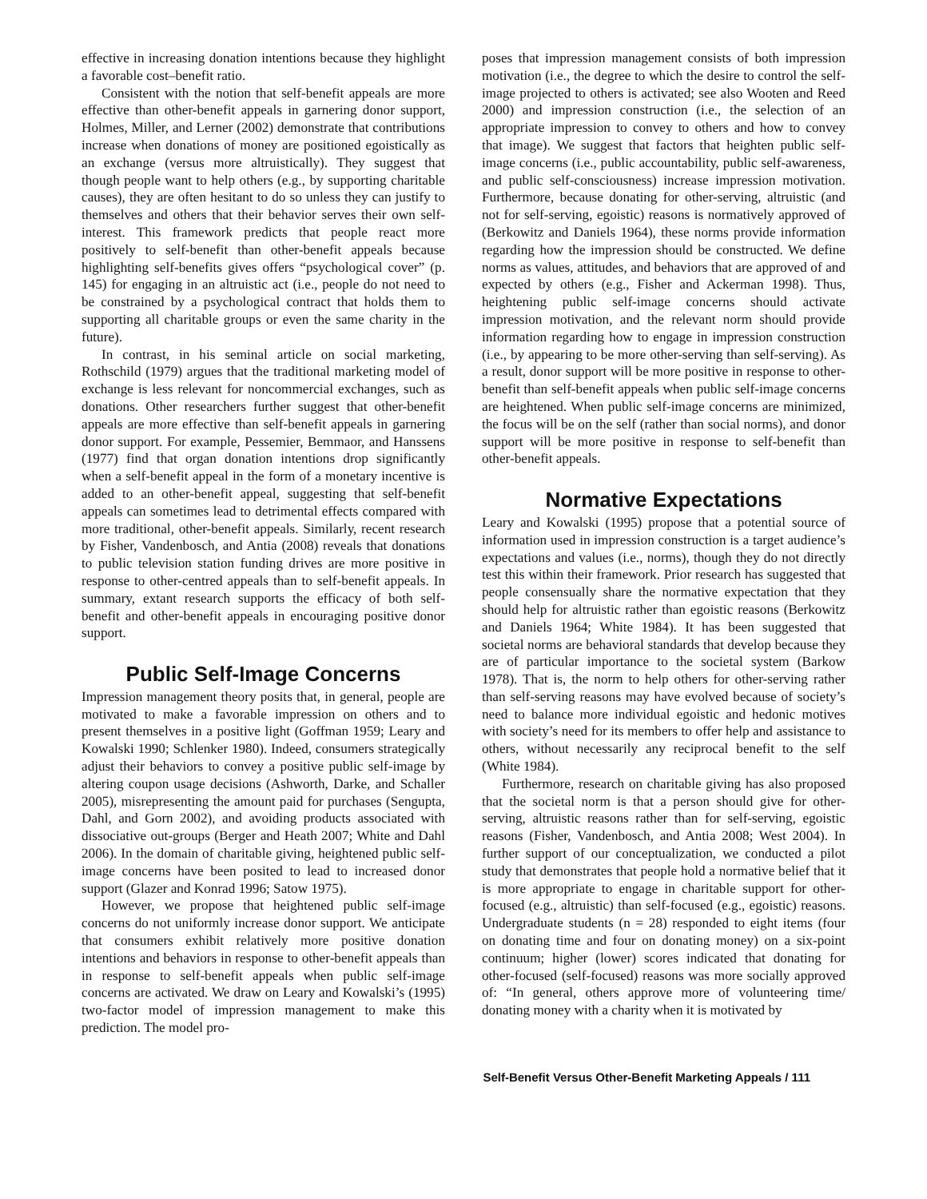effective in increasing donation intentions because they highlight a favorable cost–benefit ratio.
Consistent with the notion that self-benefit appeals are more effective than other-benefit appeals in garnering donor support, Holmes, Miller, and Lerner (2002) demonstrate that contributions increase when donations of money are positioned egoistically as an exchange (versus more altruistically). They suggest that though people want to help others (e.g., by supporting charitable causes), they are often hesitant to do so unless they can justify to themselves and others that their behavior serves their own self-interest. This framework predicts that people react more positively to self-benefit than other-benefit appeals because highlighting self-benefits gives offers “psychological cover” (p. 145) for engaging in an altruistic act (i.e., people do not need to be constrained by a psychological contract that holds them to supporting all charitable groups or even the same charity in the future).
In contrast, in his seminal article on social marketing, Rothschild (1979) argues that the traditional marketing model of exchange is less relevant for noncommercial exchanges, such as donations. Other researchers further suggest that other-benefit appeals are more effective than self-benefit appeals in garnering donor support. For example, Pessemier, Bemmaor, and Hanssens (1977) find that organ donation intentions drop significantly when a self-benefit appeal in the form of a monetary incentive is added to an other-benefit appeal, suggesting that self-benefit appeals can sometimes lead to detrimental effects compared with more traditional, other-benefit appeals. Similarly, recent research by Fisher, Vandenbosch, and Antia (2008) reveals that donations to public television station funding drives are more positive in response to other-centred appeals than to self-benefit appeals. In summary, extant research supports the efficacy of both self-benefit and other-benefit appeals in encouraging positive donor support.
Public Self-Image Concerns
Impression management theory posits that, in general, people are motivated to make a favorable impression on others and to present themselves in a positive light (Goffman 1959; Leary and Kowalski 1990; Schlenker 1980). Indeed, consumers strategically adjust their behaviors to convey a positive public self-image by altering coupon usage decisions (Ashworth, Darke, and Schaller 2005), misrepresenting the amount paid for purchases (Sengupta, Dahl, and Gorn 2002), and avoiding products associated with dissociative out-groups (Berger and Heath 2007; White and Dahl 2006). In the domain of charitable giving, heightened public self-image concerns have been posited to lead to increased donor support (Glazer and Konrad 1996; Satow 1975).
However, we propose that heightened public self-image concerns do not uniformly increase donor support. We anticipate that consumers exhibit relatively more positive donation intentions and behaviors in response to other-benefit appeals than in response to self-benefit appeals when public self-image concerns are activated. We draw on Leary and Kowalski’s (1995) two-factor model of impression management to make this prediction. The model pro-
poses that impression management consists of both impression motivation (i.e., the degree to which the desire to control the self-image projected to others is activated; see also Wooten and Reed 2000) and impression construction (i.e., the selection of an appropriate impression to convey to others and how to convey that image). We suggest that factors that heighten public self-image concerns (i.e., public accountability, public self-awareness, and public self-consciousness) increase impression motivation. Furthermore, because donating for other-serving, altruistic (and not for self-serving, egoistic) reasons is normatively approved of (Berkowitz and Daniels 1964), these norms provide information regarding how the impression should be constructed. We define norms as values, attitudes, and behaviors that are approved of and expected by others (e.g., Fisher and Ackerman 1998). Thus, heightening public self-image concerns should activate impression motivation, and the relevant norm should provide information regarding how to engage in impression construction (i.e., by appearing to be more other-serving than self-serving). As a result, donor support will be more positive in response to other-benefit than self-benefit appeals when public self-image concerns are heightened. When public self-image concerns are minimized, the focus will be on the self (rather than social norms), and donor support will be more positive in response to self-benefit than other-benefit appeals.
Normative Expectations
Leary and Kowalski (1995) propose that a potential source of information used in impression construction is a target audience’s expectations and values (i.e., norms), though they do not directly test this within their framework. Prior research has suggested that people consensually share the normative expectation that they should help for altruistic rather than egoistic reasons (Berkowitz and Daniels 1964; White 1984). It has been suggested that societal norms are behavioral standards that develop because they are of particular importance to the societal system (Barkow 1978). That is, the norm to help others for other-serving rather than self-serving reasons may have evolved because of society’s need to balance more individual egoistic and hedonic motives with society’s need for its members to offer help and assistance to others, without necessarily any reciprocal benefit to the self (White 1984).
Furthermore, research on charitable giving has also proposed that the societal norm is that a person should give for other-serving, altruistic reasons rather than for self-serving, egoistic reasons (Fisher, Vandenbosch, and Antia 2008; West 2004). In further support of our conceptualization, we conducted a pilot study that demonstrates that people hold a normative belief that it is more appropriate to engage in charitable support for other-focused (e.g., altruistic) than self-focused (e.g., egoistic) reasons. Undergraduate students (n = 28) responded to eight items (four on donating time and four on donating money) on a six-point continuum; higher (lower) scores indicated that donating for other-focused (self-focused) reasons was more socially approved of: “In general, others approve more of volunteering time/ donating money with a charity when it is motivated by
Self-Benefit Versus Other-Benefit Marketing Appeals / 111